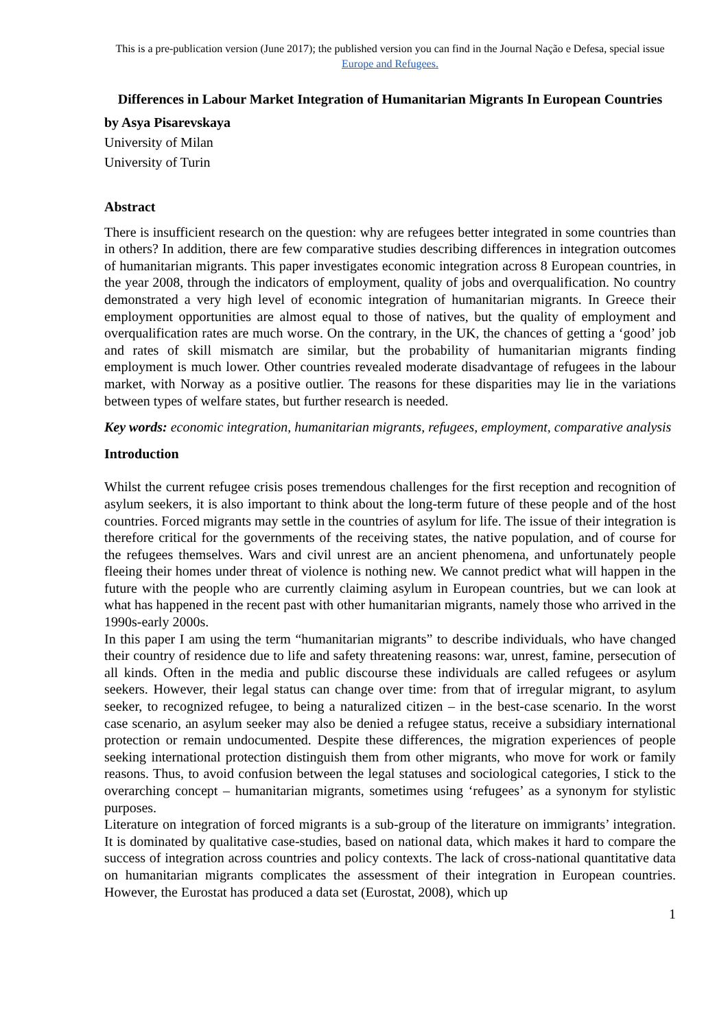This is a pre-publication version (June 2017); the published version you can find in the Journal Nação e Defesa, special issue Europe and Refugees.
Differences in Labour Market Integration of Humanitarian Migrants In European Countries
by Asya Pisarevskaya
University of Milan
University of Turin
Abstract
There is insufficient research on the question: why are refugees better integrated in some countries than in others? In addition, there are few comparative studies describing differences in integration outcomes of humanitarian migrants. This paper investigates economic integration across 8 European countries, in the year 2008, through the indicators of employment, quality of jobs and overqualification. No country demonstrated a very high level of economic integration of humanitarian migrants. In Greece their employment opportunities are almost equal to those of natives, but the quality of employment and overqualification rates are much worse. On the contrary, in the UK, the chances of getting a ‘good’ job and rates of skill mismatch are similar, but the probability of humanitarian migrants finding employment is much lower. Other countries revealed moderate disadvantage of refugees in the labour market, with Norway as a positive outlier. The reasons for these disparities may lie in the variations between types of welfare states, but further research is needed.
Key words: economic integration, humanitarian migrants, refugees, employment, comparative analysis
Introduction
Whilst the current refugee crisis poses tremendous challenges for the first reception and recognition of asylum seekers, it is also important to think about the long-term future of these people and of the host countries. Forced migrants may settle in the countries of asylum for life. The issue of their integration is therefore critical for the governments of the receiving states, the native population, and of course for the refugees themselves. Wars and civil unrest are an ancient phenomena, and unfortunately people fleeing their homes under threat of violence is nothing new. We cannot predict what will happen in the future with the people who are currently claiming asylum in European countries, but we can look at what has happened in the recent past with other humanitarian migrants, namely those who arrived in the 1990s-early 2000s.
In this paper I am using the term “humanitarian migrants” to describe individuals, who have changed their country of residence due to life and safety threatening reasons: war, unrest, famine, persecution of all kinds. Often in the media and public discourse these individuals are called refugees or asylum seekers. However, their legal status can change over time: from that of irregular migrant, to asylum seeker, to recognized refugee, to being a naturalized citizen – in the best-case scenario. In the worst case scenario, an asylum seeker may also be denied a refugee status, receive a subsidiary international protection or remain undocumented. Despite these differences, the migration experiences of people seeking international protection distinguish them from other migrants, who move for work or family reasons. Thus, to avoid confusion between the legal statuses and sociological categories, I stick to the overarching concept – humanitarian migrants, sometimes using ‘refugees’ as a synonym for stylistic purposes.
Literature on integration of forced migrants is a sub-group of the literature on immigrants’ integration. It is dominated by qualitative case-studies, based on national data, which makes it hard to compare the success of integration across countries and policy contexts. The lack of cross-national quantitative data on humanitarian migrants complicates the assessment of their integration in European countries. However, the Eurostat has produced a data set (Eurostat, 2008), which up
1